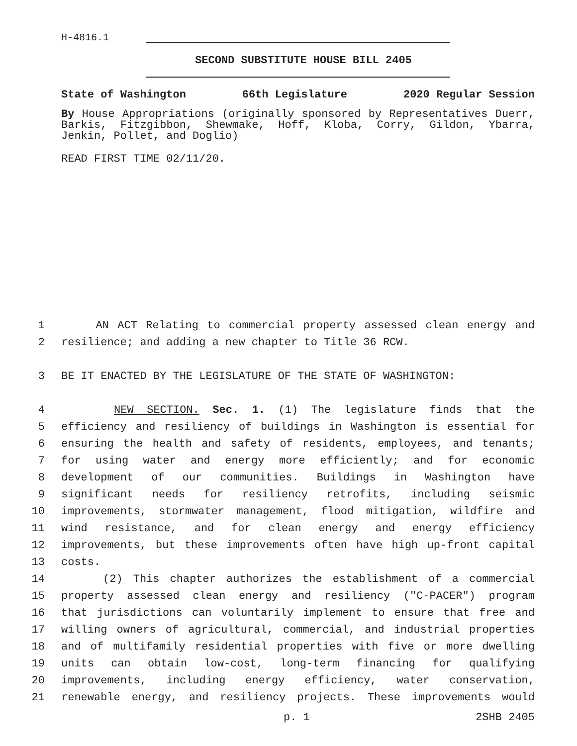H-4816.1
SECOND SUBSTITUTE HOUSE BILL 2405
State of Washington 66th Legislature 2020 Regular Session
By House Appropriations (originally sponsored by Representatives Duerr, Barkis, Fitzgibbon, Shewmake, Hoff, Kloba, Corry, Gildon, Ybarra, Jenkin, Pollet, and Doglio)
READ FIRST TIME 02/11/20.
1 AN ACT Relating to commercial property assessed clean energy and
2 resilience; and adding a new chapter to Title 36 RCW.
3 BE IT ENACTED BY THE LEGISLATURE OF THE STATE OF WASHINGTON:
4 NEW SECTION. Sec. 1. (1) The legislature finds that the
5 efficiency and resiliency of buildings in Washington is essential for
6 ensuring the health and safety of residents, employees, and tenants;
7 for using water and energy more efficiently; and for economic
8 development of our communities. Buildings in Washington have
9 significant needs for resiliency retrofits, including seismic
10 improvements, stormwater management, flood mitigation, wildfire and
11 wind resistance, and for clean energy and energy efficiency
12 improvements, but these improvements often have high up-front capital
13 costs.
14 (2) This chapter authorizes the establishment of a commercial
15 property assessed clean energy and resiliency ("C-PACER") program
16 that jurisdictions can voluntarily implement to ensure that free and
17 willing owners of agricultural, commercial, and industrial properties
18 and of multifamily residential properties with five or more dwelling
19 units can obtain low-cost, long-term financing for qualifying
20 improvements, including energy efficiency, water conservation,
21 renewable energy, and resiliency projects. These improvements would
p. 1 2SHB 2405